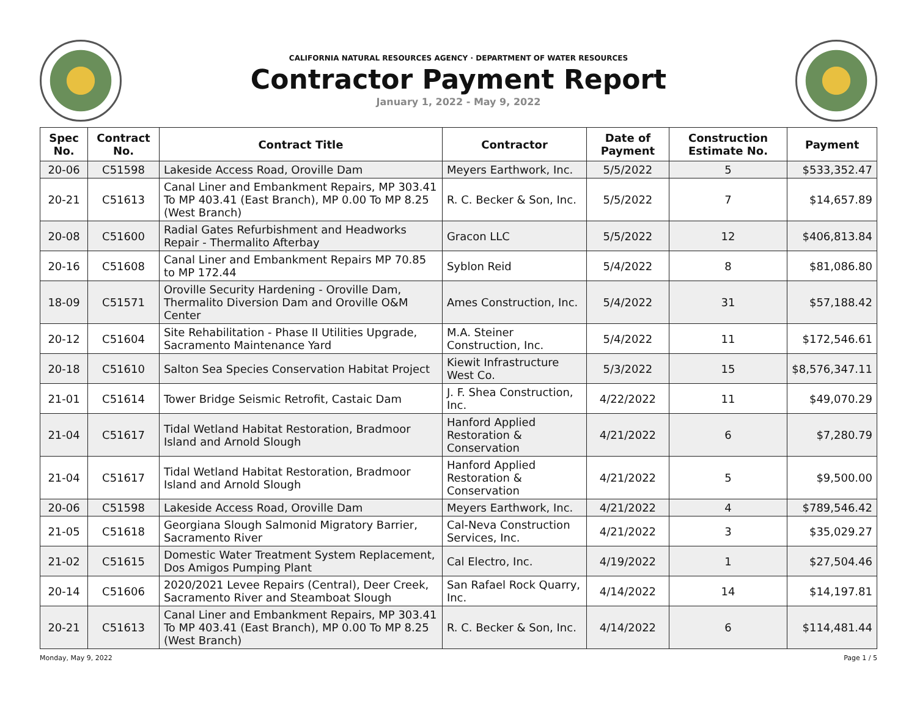CALIFORNIA NATURAL RESOURCES AGENCY · DEPARTMENT OF WATER RESOURCES
Contractor Payment Report
January 1, 2022 - May 9, 2022
| Spec No. | Contract No. | Contract Title | Contractor | Date of Payment | Construction Estimate No. | Payment |
| --- | --- | --- | --- | --- | --- | --- |
| 20-06 | C51598 | Lakeside Access Road, Oroville Dam | Meyers Earthwork, Inc. | 5/5/2022 | 5 | $533,352.47 |
| 20-21 | C51613 | Canal Liner and Embankment Repairs, MP 303.41 To MP 403.41 (East Branch), MP 0.00 To MP 8.25 (West Branch) | R. C. Becker & Son, Inc. | 5/5/2022 | 7 | $14,657.89 |
| 20-08 | C51600 | Radial Gates Refurbishment and Headworks Repair - Thermalito Afterbay | Gracon LLC | 5/5/2022 | 12 | $406,813.84 |
| 20-16 | C51608 | Canal Liner and Embankment Repairs MP 70.85 to MP 172.44 | Syblon Reid | 5/4/2022 | 8 | $81,086.80 |
| 18-09 | C51571 | Oroville Security Hardening - Oroville Dam, Thermalito Diversion Dam and Oroville O&M Center | Ames Construction, Inc. | 5/4/2022 | 31 | $57,188.42 |
| 20-12 | C51604 | Site Rehabilitation - Phase II Utilities Upgrade, Sacramento Maintenance Yard | M.A. Steiner Construction, Inc. | 5/4/2022 | 11 | $172,546.61 |
| 20-18 | C51610 | Salton Sea Species Conservation Habitat Project | Kiewit Infrastructure West Co. | 5/3/2022 | 15 | $8,576,347.11 |
| 21-01 | C51614 | Tower Bridge Seismic Retrofit, Castaic Dam | J. F. Shea Construction, Inc. | 4/22/2022 | 11 | $49,070.29 |
| 21-04 | C51617 | Tidal Wetland Habitat Restoration, Bradmoor Island and Arnold Slough | Hanford Applied Restoration & Conservation | 4/21/2022 | 6 | $7,280.79 |
| 21-04 | C51617 | Tidal Wetland Habitat Restoration, Bradmoor Island and Arnold Slough | Hanford Applied Restoration & Conservation | 4/21/2022 | 5 | $9,500.00 |
| 20-06 | C51598 | Lakeside Access Road, Oroville Dam | Meyers Earthwork, Inc. | 4/21/2022 | 4 | $789,546.42 |
| 21-05 | C51618 | Georgiana Slough Salmonid Migratory Barrier, Sacramento River | Cal-Neva Construction Services, Inc. | 4/21/2022 | 3 | $35,029.27 |
| 21-02 | C51615 | Domestic Water Treatment System Replacement, Dos Amigos Pumping Plant | Cal Electro, Inc. | 4/19/2022 | 1 | $27,504.46 |
| 20-14 | C51606 | 2020/2021 Levee Repairs (Central), Deer Creek, Sacramento River and Steamboat Slough | San Rafael Rock Quarry, Inc. | 4/14/2022 | 14 | $14,197.81 |
| 20-21 | C51613 | Canal Liner and Embankment Repairs, MP 303.41 To MP 403.41 (East Branch), MP 0.00 To MP 8.25 (West Branch) | R. C. Becker & Son, Inc. | 4/14/2022 | 6 | $114,481.44 |
Monday, May 9, 2022 Page 1 / 5